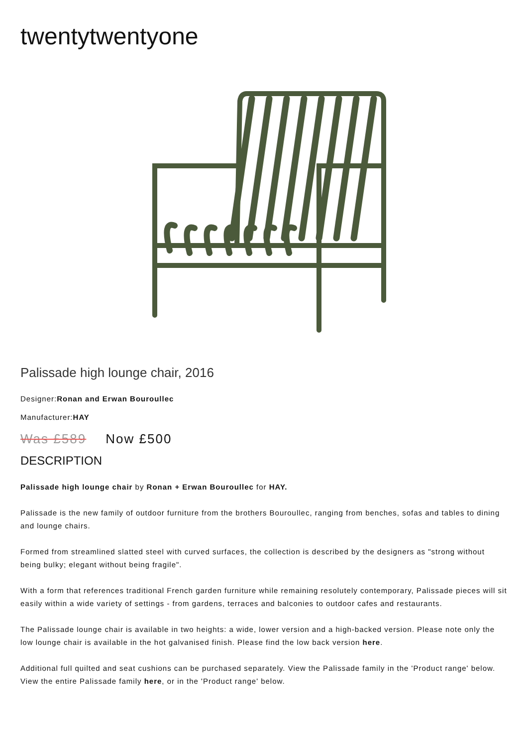twentytwentyone
Palissade high lounge chair, 2016
Designer:Ronan and Erwan Bouroullec
Manufacturer:HAY
Was £589 Now £500
DESCRIPTION
Palissade high lounge chair by Ronan + Erwan Bouroullec for HAY.
Palissade is the new family of outdoor furniture from the brothers Bouroullec, ranging from benches, sofas and tables to dining and lounge chairs.
Formed from streamlined slatted steel with curved surfaces, the collection is described by the designers as "strong without being bulky; elegant without being fragile".
With a form that references traditional French garden furniture while remaining resolutely contemporary, Palissade pieces will sit easily within a wide variety of settings - from gardens, terraces and balconies to outdoor cafes and restaurants.
The Palissade lounge chair is available in two heights: a wide, lower version and a high-backed version. Please note only the low lounge chair is available in the hot galvanised finish. Please find the low back version here.
Additional full quilted and seat cushions can be purchased separately. View the Palissade family in the 'Product range' below. View the entire Palissade family here, or in the 'Product range' below.